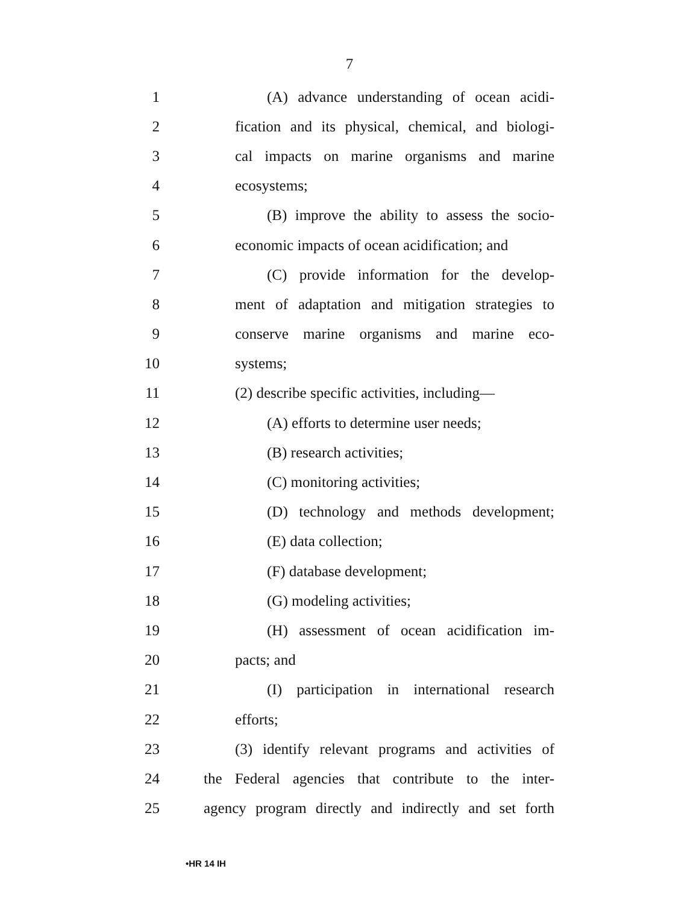7
1 (A) advance understanding of ocean acidi-
2 fication and its physical, chemical, and biologi-
3 cal impacts on marine organisms and marine
4 ecosystems;
5 (B) improve the ability to assess the socio-
6 economic impacts of ocean acidification; and
7 (C) provide information for the develop-
8 ment of adaptation and mitigation strategies to
9 conserve marine organisms and marine eco-
10 systems;
11 (2) describe specific activities, including—
12 (A) efforts to determine user needs;
13 (B) research activities;
14 (C) monitoring activities;
15 (D) technology and methods development;
16 (E) data collection;
17 (F) database development;
18 (G) modeling activities;
19 (H) assessment of ocean acidification im-
20 pacts; and
21 (I) participation in international research
22 efforts;
23 (3) identify relevant programs and activities of
24 the Federal agencies that contribute to the inter-
25 agency program directly and indirectly and set forth
•HR 14 IH